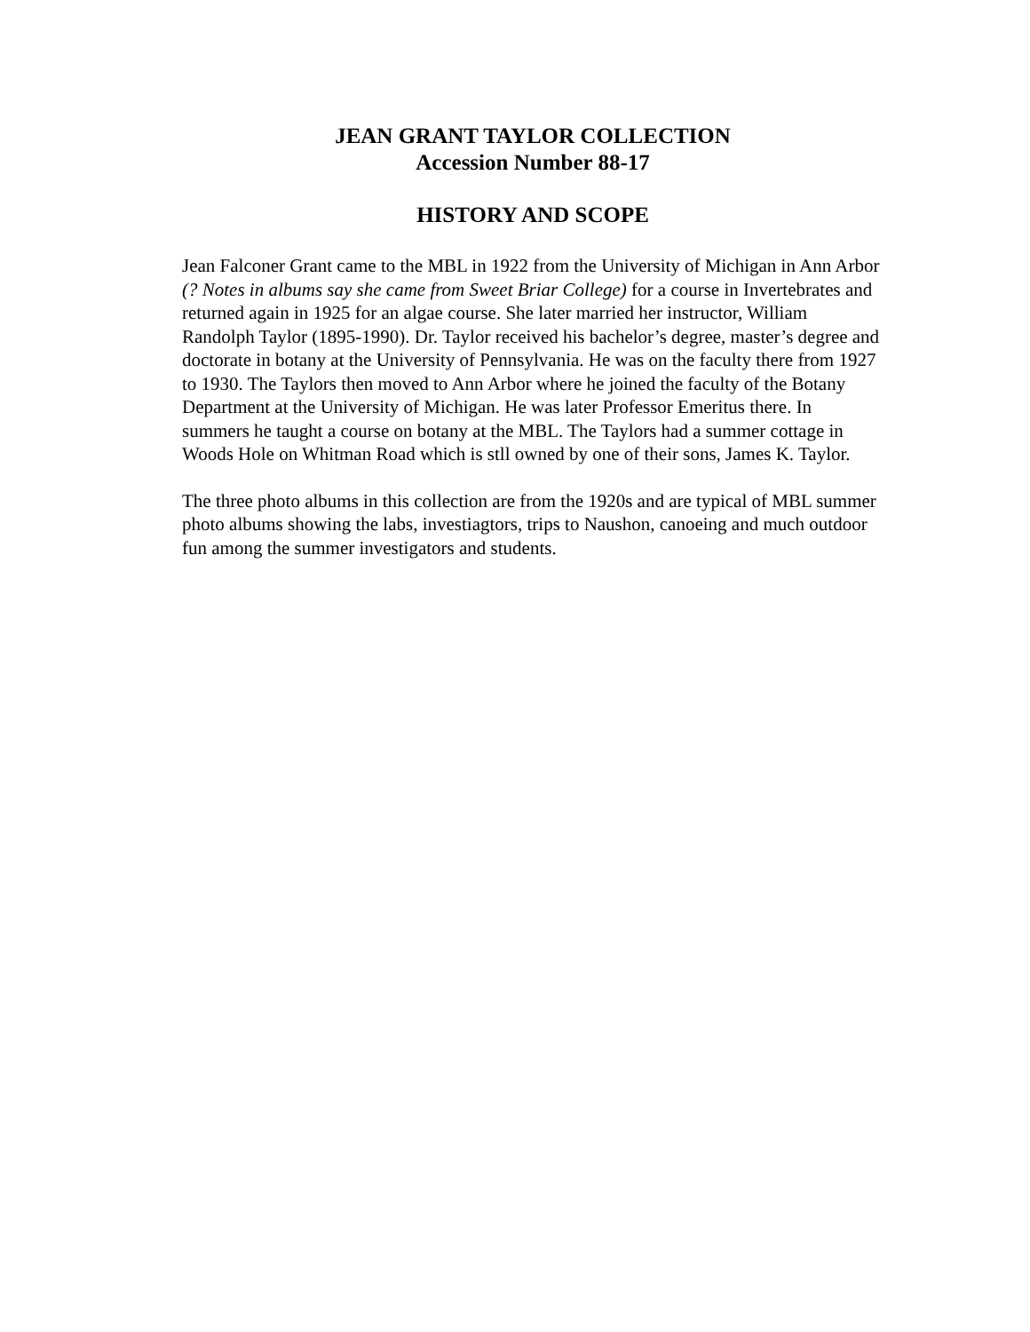JEAN GRANT TAYLOR COLLECTION
Accession Number 88-17
HISTORY AND SCOPE
Jean Falconer Grant came to the MBL in 1922 from the University of Michigan in Ann Arbor (? Notes in albums say she came from Sweet Briar College) for a course in Invertebrates and returned again in 1925 for an algae course. She later married her instructor, William Randolph Taylor (1895-1990). Dr. Taylor received his bachelor’s degree, master’s degree and doctorate in botany at the University of Pennsylvania. He was on the faculty there from 1927 to 1930. The Taylors then moved to Ann Arbor where he joined the faculty of the Botany Department at the University of Michigan. He was later Professor Emeritus there. In summers he taught a course on botany at the MBL. The Taylors had a summer cottage in Woods Hole on Whitman Road which is stll owned by one of their sons, James K. Taylor.
The three photo albums in this collection are from the 1920s and are typical of MBL summer photo albums showing the labs, investiagtors, trips to Naushon, canoeing and much outdoor fun among the summer investigators and students.